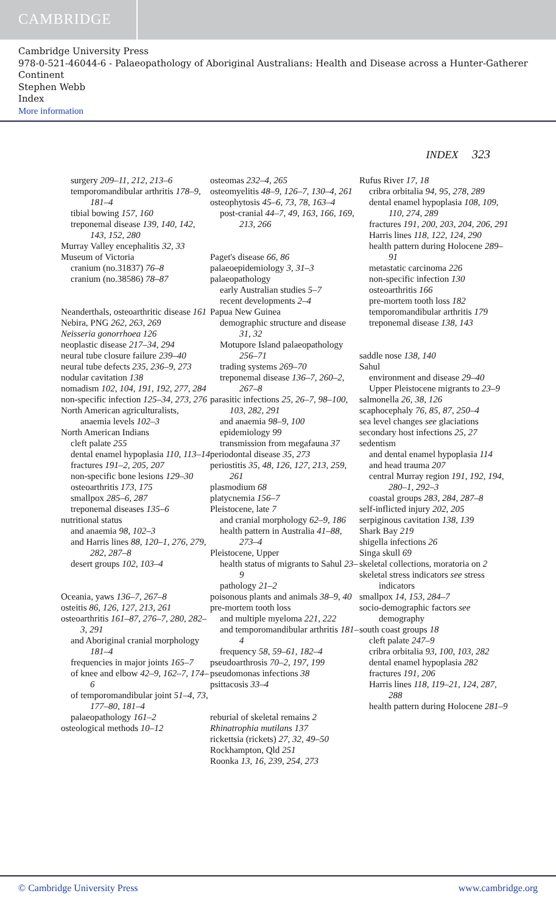CAMBRIDGE
Cambridge University Press
978-0-521-46044-6 - Palaeopathology of Aboriginal Australians: Health and Disease across a Hunter-Gatherer Continent
Stephen Webb
Index
More information
INDEX 323
surgery 209–11, 212, 213–6
temporomandibular arthritis 178–9, 181–4
tibial bowing 157, 160
treponemal disease 139, 140, 142, 143, 152, 280
Murray Valley encephalitis 32, 33
Museum of Victoria
cranium (no.31837) 76–8
cranium (no.38586) 78–87
Neanderthals, osteoarthritic disease 161
Nebira, PNG 262, 263, 269
Neisseria gonorrhoea 126
neoplastic disease 217–34, 294
neural tube closure failure 239–40
neural tube defects 235, 236–9, 273
nodular cavitation 138
nomadism 102, 104, 191, 192, 277, 284
non-specific infection 125–34, 273, 276
North American agriculturalists, anaemia levels 102–3
North American Indians
cleft palate 255
dental enamel hypoplasia 110, 113–14
fractures 191–2, 205, 207
non-specific bone lesions 129–30
osteoarthritis 173, 175
smallpox 285–6, 287
treponemal diseases 135–6
nutritional status
and anaemia 98, 102–3
and Harris lines 88, 120–1, 276, 279, 282, 287–8
desert groups 102, 103–4
Oceania, yaws 136–7, 267–8
osteitis 86, 126, 127, 213, 261
osteoarthritis 161–87, 276–7, 280, 282–3, 291
and Aboriginal cranial morphology 181–4
frequencies in major joints 165–7
of knee and elbow 42–9, 162–7, 174–6
of temporomandibular joint 51–4, 73, 177–80, 181–4
palaeopathology 161–2
osteological methods 10–12
osteomas 232–4, 265
osteomyelitis 48–9, 126–7, 130–4, 261
osteophytosis 45–6, 73, 78, 163–4
post-cranial 44–7, 49, 163, 166, 169, 213, 266
Paget's disease 66, 86
palaeoepidemiology 3, 31–3
palaeopathology
early Australian studies 5–7
recent developments 2–4
Papua New Guinea
demographic structure and disease 31, 32
Motupore Island palaeopathology 256–71
trading systems 269–70
treponemal disease 136–7, 260–2, 267–8
parasitic infections 25, 26–7, 98–100, 103, 282, 291
and anaemia 98–9, 100
epidemiology 99
transmission from megafauna 37
periodontal disease 35, 273
periostitis 35, 48, 126, 127, 213, 259, 261
plasmodium 68
platycnemia 156–7
Pleistocene, late 7
and cranial morphology 62–9, 186
health pattern in Australia 41–88, 273–4
Pleistocene, Upper
health status of migrants to Sahul 23–9
pathology 21–2
poisonous plants and animals 38–9, 40
pre-mortem tooth loss
and multiple myeloma 221, 222
and temporomandibular arthritis 181–4
frequency 58, 59–61, 182–4
pseudoarthrosis 70–2, 197, 199
pseudomonas infections 38
psittacosis 33–4
reburial of skeletal remains 2
Rhinatrophia mutilans 137
rickettsia (rickets) 27, 32, 49–50
Rockhampton, Qld 251
Roonka 13, 16, 239, 254, 273
Rufus River 17, 18
cribra orbitalia 94, 95, 278, 289
dental enamel hypoplasia 108, 109, 110, 274, 289
fractures 191, 200, 203, 204, 206, 291
Harris lines 118, 122, 124, 290
health pattern during Holocene 289–91
metastatic carcinoma 226
non-specific infection 130
osteoarthritis 166
pre-mortem tooth loss 182
temporomandibular arthritis 179
treponemal disease 138, 143
saddle nose 138, 140
Sahul
environment and disease 29–40
Upper Pleistocene migrants to 23–9
salmonella 26, 38, 126
scaphocephaly 76, 85, 87, 250–4
sea level changes see glaciations
secondary host infections 25, 27
sedentism
and dental enamel hypoplasia 114
and head trauma 207
central Murray region 191, 192, 194, 280–1, 292–3
coastal groups 283, 284, 287–8
self-inflicted injury 202, 205
serpiginous cavitation 138, 139
Shark Bay 219
shigella infections 26
Singa skull 69
skeletal collections, moratoria on 2
skeletal stress indicators see stress indicators
smallpox 14, 153, 284–7
socio-demographic factors see demography
south coast groups 18
cleft palate 247–9
cribra orbitalia 93, 100, 103, 282
dental enamel hypoplasia 282
fractures 191, 206
Harris lines 118, 119–21, 124, 287, 288
health pattern during Holocene 281–9
© Cambridge University Press www.cambridge.org